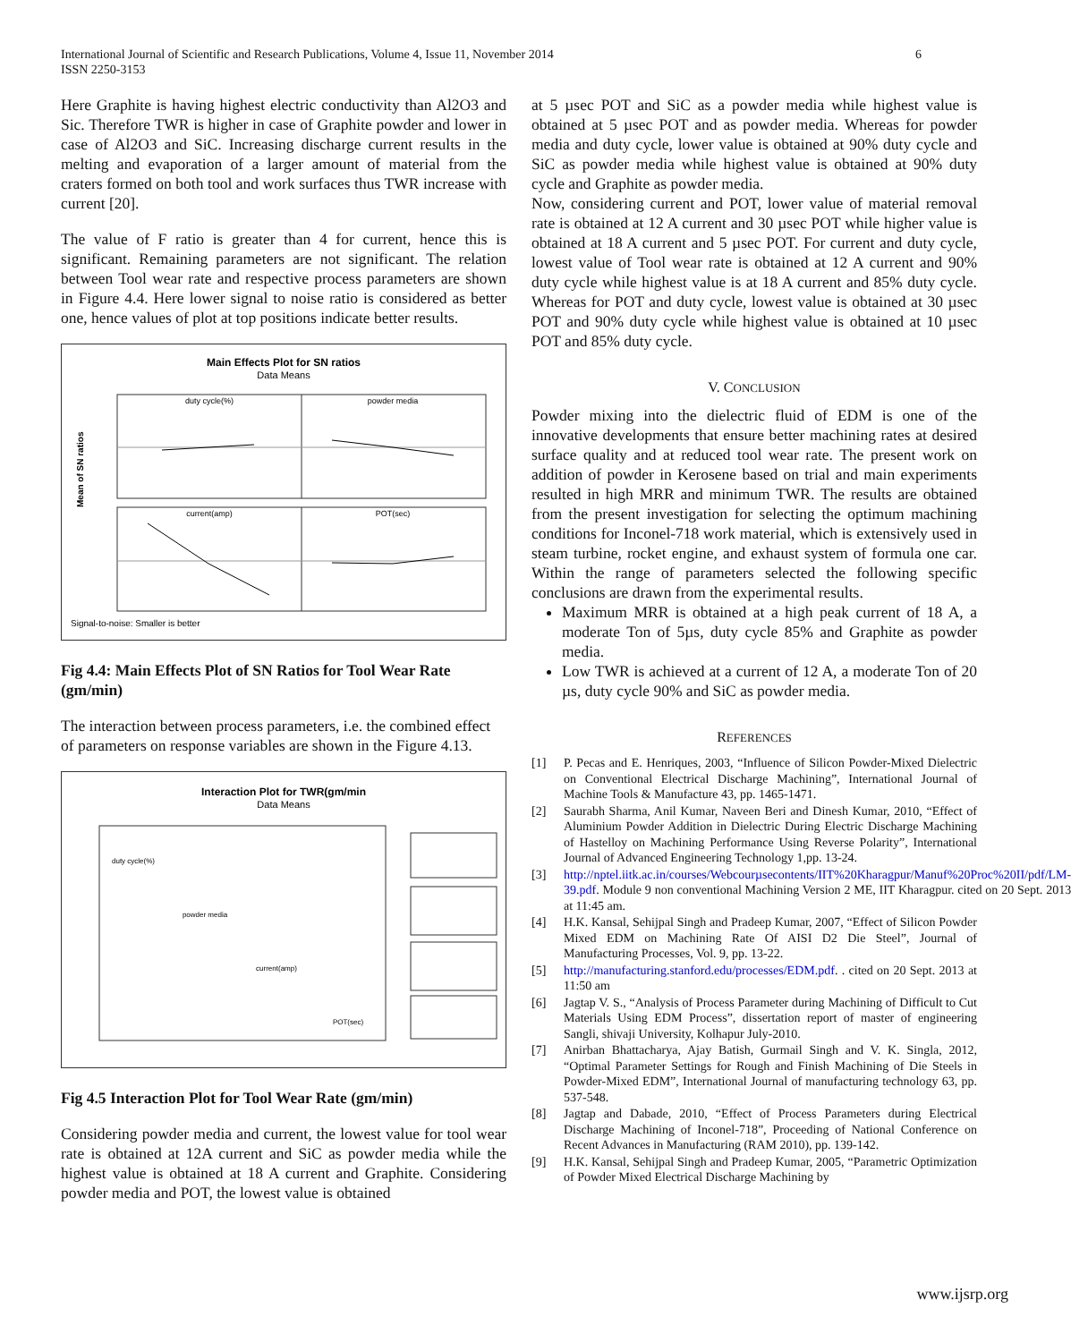International Journal of Scientific and Research Publications, Volume 4, Issue 11, November 2014
ISSN 2250-3153
6
Here Graphite is having highest electric conductivity than Al2O3 and Sic. Therefore TWR is higher in case of Graphite powder and lower in case of Al2O3 and SiC. Increasing discharge current results in the melting and evaporation of a larger amount of material from the craters formed on both tool and work surfaces thus TWR increase with current [20].
The value of F ratio is greater than 4 for current, hence this is significant. Remaining parameters are not significant. The relation between Tool wear rate and respective process parameters are shown in Figure 4.4. Here lower signal to noise ratio is considered as better one, hence values of plot at top positions indicate better results.
Main Effects Plot for SN ratios
Data Means
duty cycle(%)
powder media
current(amp)
POT(sec)
Mean of SN ratios
Signal-to-noise: Smaller is better
Fig 4.4: Main Effects Plot of SN Ratios for Tool Wear Rate (gm/min)
The interaction between process parameters, i.e. the combined effect of parameters on response variables are shown in the Figure 4.13.
Interaction Plot for TWR(gm/min
Data Means
duty cycle(%)
powder media
current(amp)
POT(sec)
Fig 4.5 Interaction Plot for Tool Wear Rate (gm/min)
Considering powder media and current, the lowest value for tool wear rate is obtained at 12A current and SiC as powder media while the highest value is obtained at 18 A current and Graphite. Considering powder media and POT, the lowest value is obtained
at 5 µsec POT and SiC as a powder media while highest value is obtained at 5 µsec POT and as powder media. Whereas for powder media and duty cycle, lower value is obtained at 90% duty cycle and SiC as powder media while highest value is obtained at 90% duty cycle and Graphite as powder media.
Now, considering current and POT, lower value of material removal rate is obtained at 12 A current and 30 µsec POT while higher value is obtained at 18 A current and 5 µsec POT. For current and duty cycle, lowest value of Tool wear rate is obtained at 12 A current and 90% duty cycle while highest value is at 18 A current and 85% duty cycle. Whereas for POT and duty cycle, lowest value is obtained at 30 µsec POT and 90% duty cycle while highest value is obtained at 10 µsec POT and 85% duty cycle.
V. CONCLUSION
Powder mixing into the dielectric fluid of EDM is one of the innovative developments that ensure better machining rates at desired surface quality and at reduced tool wear rate. The present work on addition of powder in Kerosene based on trial and main experiments resulted in high MRR and minimum TWR. The results are obtained from the present investigation for selecting the optimum machining conditions for Inconel-718 work material, which is extensively used in steam turbine, rocket engine, and exhaust system of formula one car. Within the range of parameters selected the following specific conclusions are drawn from the experimental results.
Maximum MRR is obtained at a high peak current of 18 A, a moderate Ton of 5µs, duty cycle 85% and Graphite as powder media.
Low TWR is achieved at a current of 12 A, a moderate Ton of 20 µs, duty cycle 90% and SiC as powder media.
REFERENCES
[1] P. Pecas and E. Henriques, 2003, “Influence of Silicon Powder-Mixed Dielectric on Conventional Electrical Discharge Machining”, International Journal of Machine Tools & Manufacture 43, pp. 1465-1471.
[2] Saurabh Sharma, Anil Kumar, Naveen Beri and Dinesh Kumar, 2010, “Effect of Aluminium Powder Addition in Dielectric During Electric Discharge Machining of Hastelloy on Machining Performance Using Reverse Polarity”, International Journal of Advanced Engineering Technology 1,pp. 13-24.
[3] http://nptel.iitk.ac.in/courses/Webcourµsecontents/IIT%20Kharagpur/Manuf%20Proc%20II/pdf/LM-39.pdf. Module 9 non conventional Machining Version 2 ME, IIT Kharagpur. cited on 20 Sept. 2013 at 11:45 am.
[4] H.K. Kansal, Sehijpal Singh and Pradeep Kumar, 2007, “Effect of Silicon Powder Mixed EDM on Machining Rate Of AISI D2 Die Steel”, Journal of Manufacturing Processes, Vol. 9, pp. 13-22.
[5] http://manufacturing.stanford.edu/processes/EDM.pdf. . cited on 20 Sept. 2013 at 11:50 am
[6] Jagtap V. S., “Analysis of Process Parameter during Machining of Difficult to Cut Materials Using EDM Process”, dissertation report of master of engineering Sangli, shivaji University, Kolhapur July-2010.
[7] Anirban Bhattacharya, Ajay Batish, Gurmail Singh and V. K. Singla, 2012, “Optimal Parameter Settings for Rough and Finish Machining of Die Steels in Powder-Mixed EDM”, International Journal of manufacturing technology 63, pp. 537-548.
[8] Jagtap and Dabade, 2010, “Effect of Process Parameters during Electrical Discharge Machining of Inconel-718”, Proceeding of National Conference on Recent Advances in Manufacturing (RAM 2010), pp. 139-142.
[9] H.K. Kansal, Sehijpal Singh and Pradeep Kumar, 2005, “Parametric Optimization of Powder Mixed Electrical Discharge Machining by
www.ijsrp.org